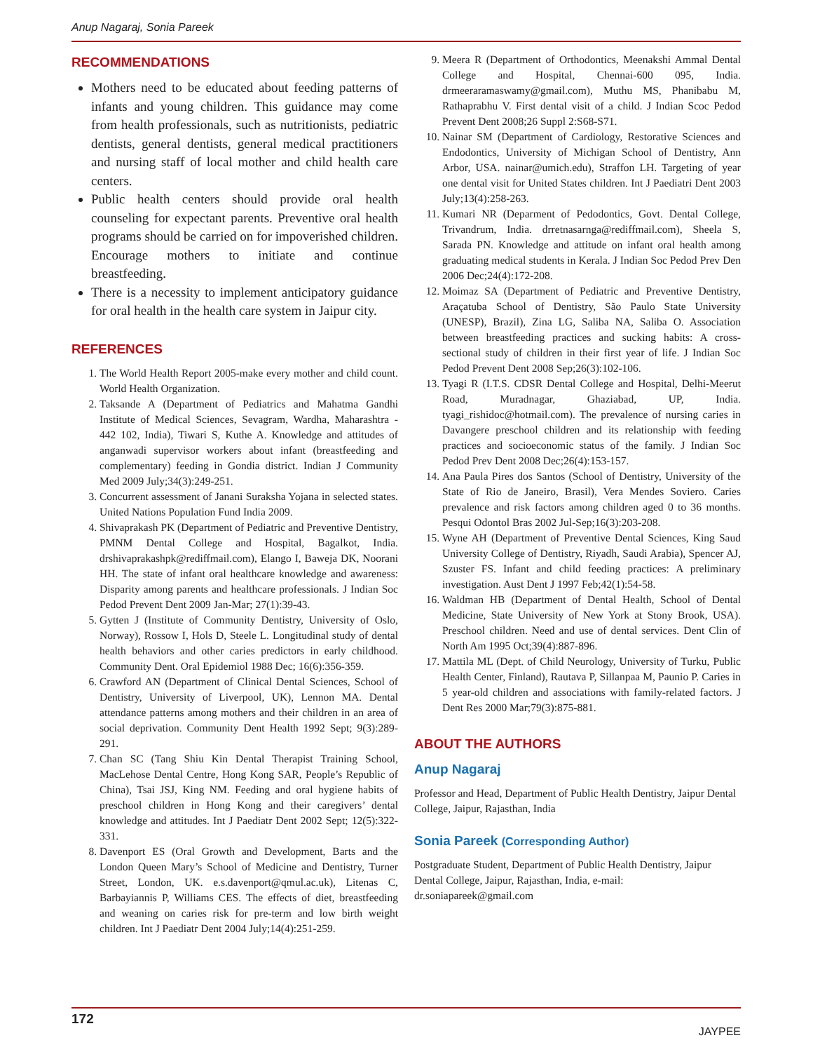Anup Nagaraj, Sonia Pareek
RECOMMENDATIONS
Mothers need to be educated about feeding patterns of infants and young children. This guidance may come from health professionals, such as nutritionists, pediatric dentists, general dentists, general medical practitioners and nursing staff of local mother and child health care centers.
Public health centers should provide oral health counseling for expectant parents. Preventive oral health programs should be carried on for impoverished children. Encourage mothers to initiate and continue breastfeeding.
There is a necessity to implement anticipatory guidance for oral health in the health care system in Jaipur city.
REFERENCES
1. The World Health Report 2005-make every mother and child count. World Health Organization.
2. Taksande A (Department of Pediatrics and Mahatma Gandhi Institute of Medical Sciences, Sevagram, Wardha, Maharashtra - 442 102, India), Tiwari S, Kuthe A. Knowledge and attitudes of anganwadi supervisor workers about infant (breastfeeding and complementary) feeding in Gondia district. Indian J Community Med 2009 July;34(3):249-251.
3. Concurrent assessment of Janani Suraksha Yojana in selected states. United Nations Population Fund India 2009.
4. Shivaprakash PK (Department of Pediatric and Preventive Dentistry, PMNM Dental College and Hospital, Bagalkot, India. drshivaprakashpk@rediffmail.com), Elango I, Baweja DK, Noorani HH. The state of infant oral healthcare knowledge and awareness: Disparity among parents and healthcare professionals. J Indian Soc Pedod Prevent Dent 2009 Jan-Mar; 27(1):39-43.
5. Gytten J (Institute of Community Dentistry, University of Oslo, Norway), Rossow I, Hols D, Steele L. Longitudinal study of dental health behaviors and other caries predictors in early childhood. Community Dent. Oral Epidemiol 1988 Dec; 16(6):356-359.
6. Crawford AN (Department of Clinical Dental Sciences, School of Dentistry, University of Liverpool, UK), Lennon MA. Dental attendance patterns among mothers and their children in an area of social deprivation. Community Dent Health 1992 Sept; 9(3):289-291.
7. Chan SC (Tang Shiu Kin Dental Therapist Training School, MacLehose Dental Centre, Hong Kong SAR, People’s Republic of China), Tsai JSJ, King NM. Feeding and oral hygiene habits of preschool children in Hong Kong and their caregivers’ dental knowledge and attitudes. Int J Paediatr Dent 2002 Sept; 12(5):322-331.
8. Davenport ES (Oral Growth and Development, Barts and the London Queen Mary’s School of Medicine and Dentistry, Turner Street, London, UK. e.s.davenport@qmul.ac.uk), Litenas C, Barbayiannis P, Williams CES. The effects of diet, breastfeeding and weaning on caries risk for pre-term and low birth weight children. Int J Paediatr Dent 2004 July;14(4):251-259.
9. Meera R (Department of Orthodontics, Meenakshi Ammal Dental College and Hospital, Chennai-600 095, India. drmeeraramaswamy@gmail.com), Muthu MS, Phanibabu M, Rathaprabhu V. First dental visit of a child. J Indian Scoc Pedod Prevent Dent 2008;26 Suppl 2:S68-S71.
10. Nainar SM (Department of Cardiology, Restorative Sciences and Endodontics, University of Michigan School of Dentistry, Ann Arbor, USA. nainar@umich.edu), Straffon LH. Targeting of year one dental visit for United States children. Int J Paediatri Dent 2003 July;13(4):258-263.
11. Kumari NR (Deparment of Pedodontics, Govt. Dental College, Trivandrum, India. drretnasarnga@rediffmail.com), Sheela S, Sarada PN. Knowledge and attitude on infant oral health among graduating medical students in Kerala. J Indian Soc Pedod Prev Den 2006 Dec;24(4):172-208.
12. Moimaz SA (Department of Pediatric and Preventive Dentistry, Araçatuba School of Dentistry, São Paulo State University (UNESP), Brazil), Zina LG, Saliba NA, Saliba O. Association between breastfeeding practices and sucking habits: A cross-sectional study of children in their first year of life. J Indian Soc Pedod Prevent Dent 2008 Sep;26(3):102-106.
13. Tyagi R (I.T.S. CDSR Dental College and Hospital, Delhi-Meerut Road, Muradnagar, Ghaziabad, UP, India. tyagi_rishidoc@hotmail.com). The prevalence of nursing caries in Davangere preschool children and its relationship with feeding practices and socioeconomic status of the family. J Indian Soc Pedod Prev Dent 2008 Dec;26(4):153-157.
14. Ana Paula Pires dos Santos (School of Dentistry, University of the State of Rio de Janeiro, Brasil), Vera Mendes Soviero. Caries prevalence and risk factors among children aged 0 to 36 months. Pesqui Odontol Bras 2002 Jul-Sep;16(3):203-208.
15. Wyne AH (Department of Preventive Dental Sciences, King Saud University College of Dentistry, Riyadh, Saudi Arabia), Spencer AJ, Szuster FS. Infant and child feeding practices: A preliminary investigation. Aust Dent J 1997 Feb;42(1):54-58.
16. Waldman HB (Department of Dental Health, School of Dental Medicine, State University of New York at Stony Brook, USA). Preschool children. Need and use of dental services. Dent Clin of North Am 1995 Oct;39(4):887-896.
17. Mattila ML (Dept. of Child Neurology, University of Turku, Public Health Center, Finland), Rautava P, Sillanpaa M, Paunio P. Caries in 5 year-old children and associations with family-related factors. J Dent Res 2000 Mar;79(3):875-881.
ABOUT THE AUTHORS
Anup Nagaraj
Professor and Head, Department of Public Health Dentistry, Jaipur Dental College, Jaipur, Rajasthan, India
Sonia Pareek (Corresponding Author)
Postgraduate Student, Department of Public Health Dentistry, Jaipur Dental College, Jaipur, Rajasthan, India, e-mail: dr.soniapareek@gmail.com
172 JAYPEE